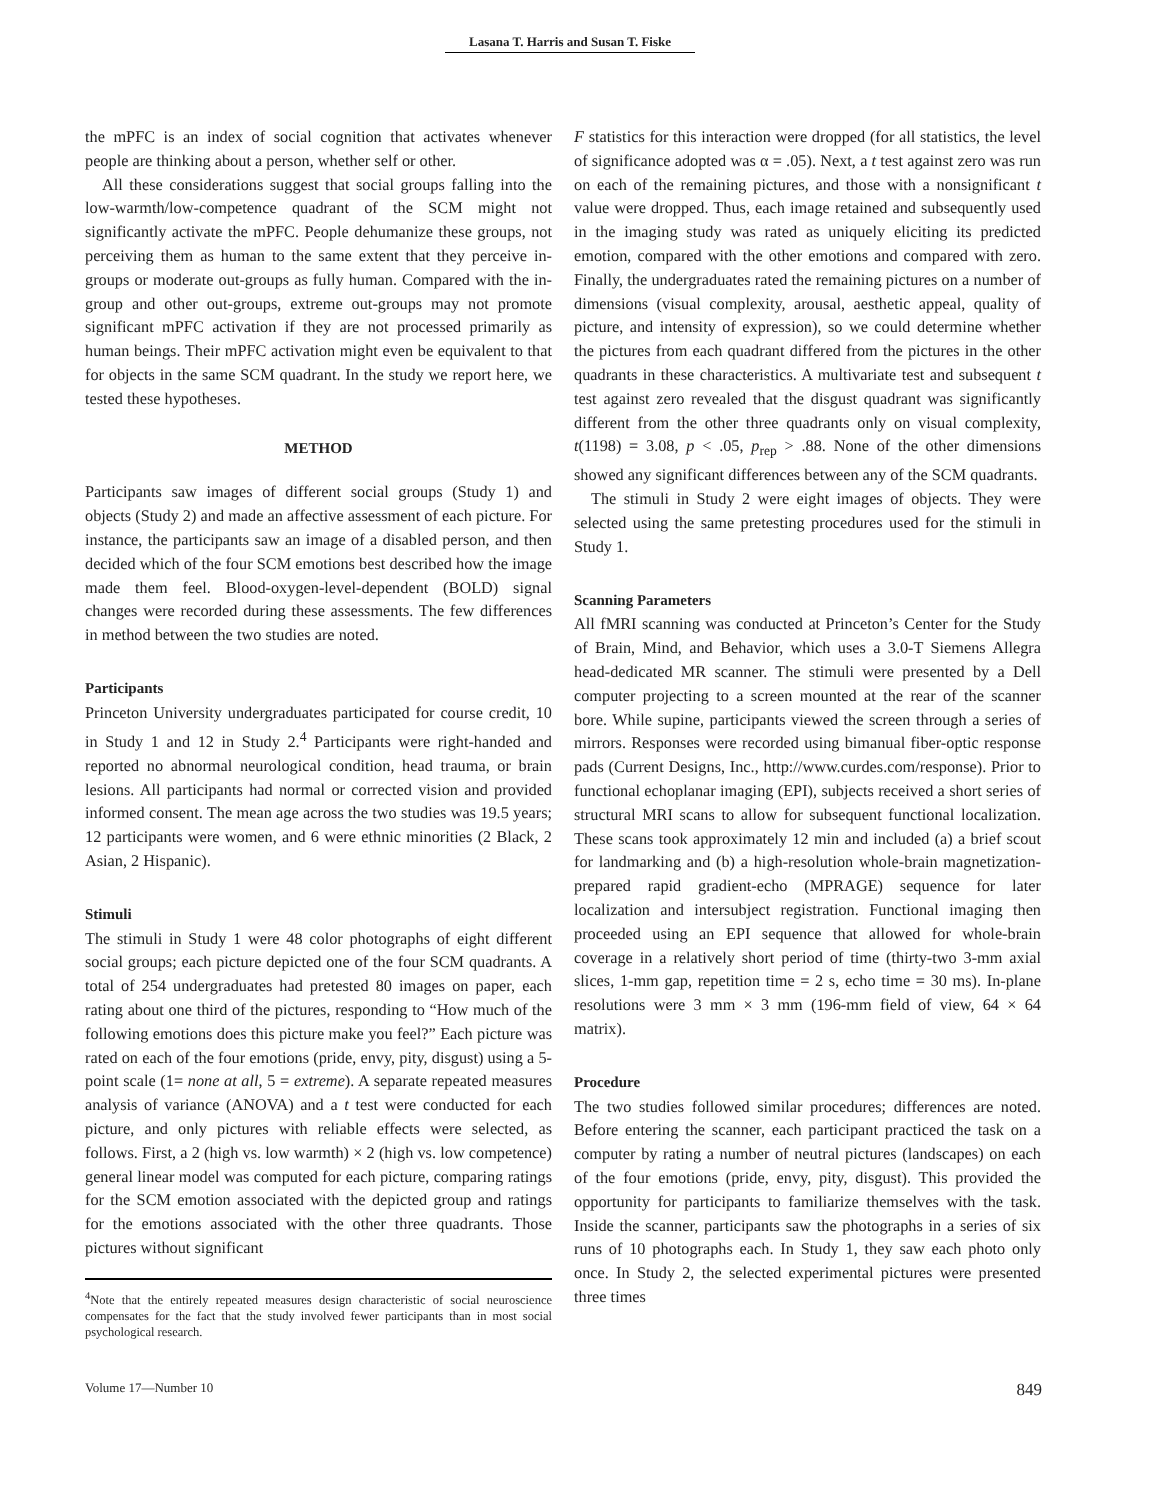Lasana T. Harris and Susan T. Fiske
the mPFC is an index of social cognition that activates whenever people are thinking about a person, whether self or other.
All these considerations suggest that social groups falling into the low-warmth/low-competence quadrant of the SCM might not significantly activate the mPFC. People dehumanize these groups, not perceiving them as human to the same extent that they perceive in-groups or moderate out-groups as fully human. Compared with the in-group and other out-groups, extreme out-groups may not promote significant mPFC activation if they are not processed primarily as human beings. Their mPFC activation might even be equivalent to that for objects in the same SCM quadrant. In the study we report here, we tested these hypotheses.
METHOD
Participants saw images of different social groups (Study 1) and objects (Study 2) and made an affective assessment of each picture. For instance, the participants saw an image of a disabled person, and then decided which of the four SCM emotions best described how the image made them feel. Blood-oxygen-level-dependent (BOLD) signal changes were recorded during these assessments. The few differences in method between the two studies are noted.
Participants
Princeton University undergraduates participated for course credit, 10 in Study 1 and 12 in Study 2.<sup>4</sup> Participants were right-handed and reported no abnormal neurological condition, head trauma, or brain lesions. All participants had normal or corrected vision and provided informed consent. The mean age across the two studies was 19.5 years; 12 participants were women, and 6 were ethnic minorities (2 Black, 2 Asian, 2 Hispanic).
Stimuli
The stimuli in Study 1 were 48 color photographs of eight different social groups; each picture depicted one of the four SCM quadrants. A total of 254 undergraduates had pretested 80 images on paper, each rating about one third of the pictures, responding to “How much of the following emotions does this picture make you feel?” Each picture was rated on each of the four emotions (pride, envy, pity, disgust) using a 5-point scale (1= none at all, 5 = extreme). A separate repeated measures analysis of variance (ANOVA) and a t test were conducted for each picture, and only pictures with reliable effects were selected, as follows. First, a 2 (high vs. low warmth) × 2 (high vs. low competence) general linear model was computed for each picture, comparing ratings for the SCM emotion associated with the depicted group and ratings for the emotions associated with the other three quadrants. Those pictures without significant
<sup>4</sup> Note that the entirely repeated measures design characteristic of social neuroscience compensates for the fact that the study involved fewer participants than in most social psychological research.
F statistics for this interaction were dropped (for all statistics, the level of significance adopted was α = .05). Next, a t test against zero was run on each of the remaining pictures, and those with a nonsignificant t value were dropped. Thus, each image retained and subsequently used in the imaging study was rated as uniquely eliciting its predicted emotion, compared with the other emotions and compared with zero. Finally, the undergraduates rated the remaining pictures on a number of dimensions (visual complexity, arousal, aesthetic appeal, quality of picture, and intensity of expression), so we could determine whether the pictures from each quadrant differed from the pictures in the other quadrants in these characteristics. A multivariate test and subsequent t test against zero revealed that the disgust quadrant was significantly different from the other three quadrants only on visual complexity, t(1198) = 3.08, p < .05, p<sub>rep</sub> > .88. None of the other dimensions showed any significant differences between any of the SCM quadrants.
The stimuli in Study 2 were eight images of objects. They were selected using the same pretesting procedures used for the stimuli in Study 1.
Scanning Parameters
All fMRI scanning was conducted at Princeton’s Center for the Study of Brain, Mind, and Behavior, which uses a 3.0-T Siemens Allegra head-dedicated MR scanner. The stimuli were presented by a Dell computer projecting to a screen mounted at the rear of the scanner bore. While supine, participants viewed the screen through a series of mirrors. Responses were recorded using bimanual fiber-optic response pads (Current Designs, Inc., http://www.curdes.com/response). Prior to functional echoplanar imaging (EPI), subjects received a short series of structural MRI scans to allow for subsequent functional localization. These scans took approximately 12 min and included (a) a brief scout for landmarking and (b) a high-resolution whole-brain magnetization-prepared rapid gradient-echo (MPRAGE) sequence for later localization and intersubject registration. Functional imaging then proceeded using an EPI sequence that allowed for whole-brain coverage in a relatively short period of time (thirty-two 3-mm axial slices, 1-mm gap, repetition time = 2 s, echo time = 30 ms). In-plane resolutions were 3 mm × 3 mm (196-mm field of view, 64 × 64 matrix).
Procedure
The two studies followed similar procedures; differences are noted. Before entering the scanner, each participant practiced the task on a computer by rating a number of neutral pictures (landscapes) on each of the four emotions (pride, envy, pity, disgust). This provided the opportunity for participants to familiarize themselves with the task. Inside the scanner, participants saw the photographs in a series of six runs of 10 photographs each. In Study 1, they saw each photo only once. In Study 2, the selected experimental pictures were presented three times
Volume 17—Number 10 849